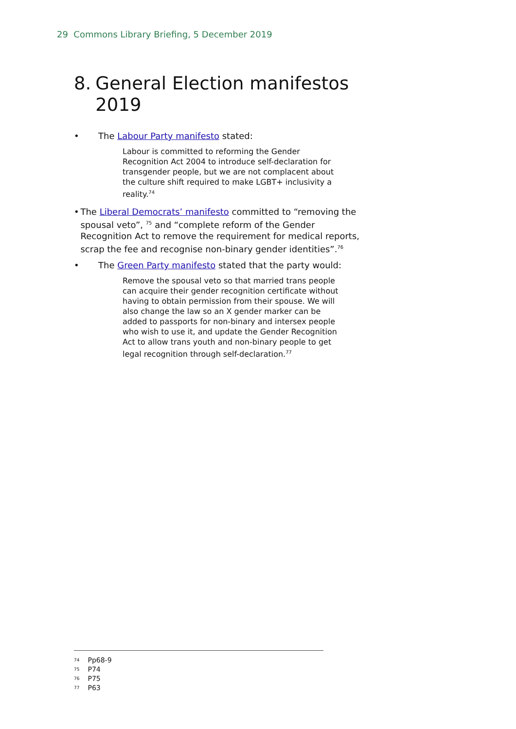29 Commons Library Briefing, 5 December 2019
8. General Election manifestos 2019
• The Labour Party manifesto stated:
Labour is committed to reforming the Gender Recognition Act 2004 to introduce self-declaration for transgender people, but we are not complacent about the culture shift required to make LGBT+ inclusivity a reality.<sup>74</sup>
• The Liberal Democrats’ manifesto committed to “removing the spousal veto”, <sup>75</sup> and “complete reform of the Gender Recognition Act to remove the requirement for medical reports, scrap the fee and recognise non-binary gender identities”.<sup>76</sup>
• The Green Party manifesto stated that the party would:
Remove the spousal veto so that married trans people can acquire their gender recognition certificate without having to obtain permission from their spouse. We will also change the law so an X gender marker can be added to passports for non-binary and intersex people who wish to use it, and update the Gender Recognition Act to allow trans youth and non-binary people to get legal recognition through self-declaration.<sup>77</sup>
<sup>74</sup> Pp68-9
<sup>75</sup> P74
<sup>76</sup> P75
<sup>77</sup> P63